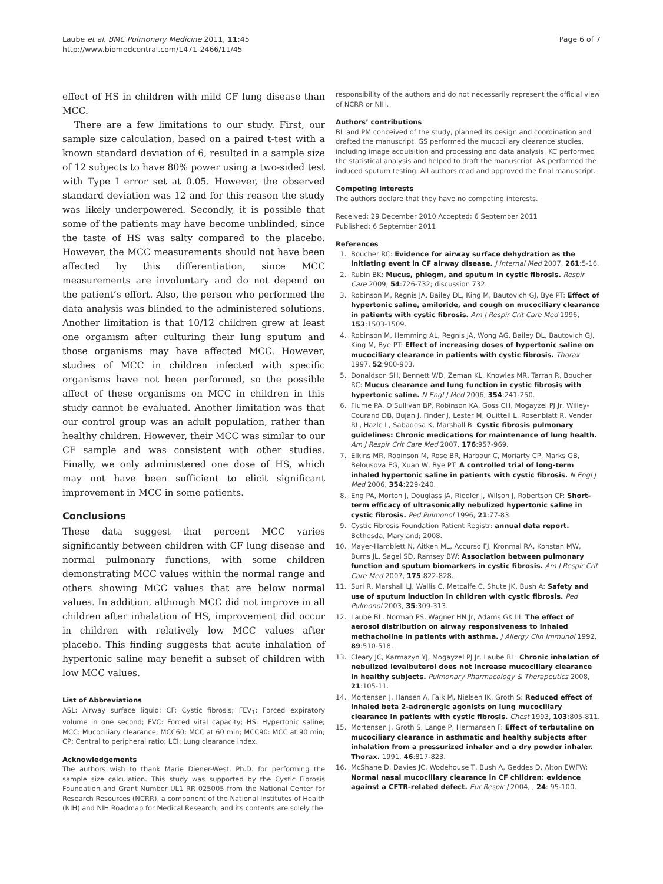Laube et al. BMC Pulmonary Medicine 2011, 11:45
http://www.biomedcentral.com/1471-2466/11/45
Page 6 of 7
effect of HS in children with mild CF lung disease than MCC.
There are a few limitations to our study. First, our sample size calculation, based on a paired t-test with a known standard deviation of 6, resulted in a sample size of 12 subjects to have 80% power using a two-sided test with Type I error set at 0.05. However, the observed standard deviation was 12 and for this reason the study was likely underpowered. Secondly, it is possible that some of the patients may have become unblinded, since the taste of HS was salty compared to the placebo. However, the MCC measurements should not have been affected by this differentiation, since MCC measurements are involuntary and do not depend on the patient’s effort. Also, the person who performed the data analysis was blinded to the administered solutions. Another limitation is that 10/12 children grew at least one organism after culturing their lung sputum and those organisms may have affected MCC. However, studies of MCC in children infected with specific organisms have not been performed, so the possible affect of these organisms on MCC in children in this study cannot be evaluated. Another limitation was that our control group was an adult population, rather than healthy children. However, their MCC was similar to our CF sample and was consistent with other studies. Finally, we only administered one dose of HS, which may not have been sufficient to elicit significant improvement in MCC in some patients.
Conclusions
These data suggest that percent MCC varies significantly between children with CF lung disease and normal pulmonary functions, with some children demonstrating MCC values within the normal range and others showing MCC values that are below normal values. In addition, although MCC did not improve in all children after inhalation of HS, improvement did occur in children with relatively low MCC values after placebo. This finding suggests that acute inhalation of hypertonic saline may benefit a subset of children with low MCC values.
List of Abbreviations
ASL: Airway surface liquid; CF: Cystic fibrosis; FEV<sub>1</sub>: Forced expiratory volume in one second; FVC: Forced vital capacity; HS: Hypertonic saline; MCC: Mucociliary clearance; MCC60: MCC at 60 min; MCC90: MCC at 90 min; CP: Central to peripheral ratio; LCI: Lung clearance index.
Acknowledgements
The authors wish to thank Marie Diener-West, Ph.D. for performing the sample size calculation. This study was supported by the Cystic Fibrosis Foundation and Grant Number UL1 RR 025005 from the National Center for Research Resources (NCRR), a component of the National Institutes of Health (NIH) and NIH Roadmap for Medical Research, and its contents are solely the
responsibility of the authors and do not necessarily represent the official view of NCRR or NIH.
Authors’ contributions
BL and PM conceived of the study, planned its design and coordination and drafted the manuscript. GS performed the mucociliary clearance studies, including image acquisition and processing and data analysis. KC performed the statistical analysis and helped to draft the manuscript. AK performed the induced sputum testing. All authors read and approved the final manuscript.
Competing interests
The authors declare that they have no competing interests.
Received: 29 December 2010 Accepted: 6 September 2011
Published: 6 September 2011
References
1. Boucher RC: Evidence for airway surface dehydration as the initiating event in CF airway disease. J Internal Med 2007, 261:5-16.
2. Rubin BK: Mucus, phlegm, and sputum in cystic fibrosis. Respir Care 2009, 54:726-732; discussion 732.
3. Robinson M, Regnis JA, Bailey DL, King M, Bautovich GJ, Bye PT: Effect of hypertonic saline, amiloride, and cough on mucociliary clearance in patients with cystic fibrosis. Am J Respir Crit Care Med 1996, 153:1503-1509.
4. Robinson M, Hemming AL, Regnis JA, Wong AG, Bailey DL, Bautovich GJ, King M, Bye PT: Effect of increasing doses of hypertonic saline on mucociliary clearance in patients with cystic fibrosis. Thorax 1997, 52:900-903.
5. Donaldson SH, Bennett WD, Zeman KL, Knowles MR, Tarran R, Boucher RC: Mucus clearance and lung function in cystic fibrosis with hypertonic saline. N Engl J Med 2006, 354:241-250.
6. Flume PA, O’Sullivan BP, Robinson KA, Goss CH, Mogayzel PJ Jr, Willey-Courand DB, Bujan J, Finder J, Lester M, Quittell L, Rosenblatt R, Vender RL, Hazle L, Sabadosa K, Marshall B: Cystic fibrosis pulmonary guidelines: Chronic medications for maintenance of lung health. Am J Respir Crit Care Med 2007, 176:957-969.
7. Elkins MR, Robinson M, Rose BR, Harbour C, Moriarty CP, Marks GB, Belousova EG, Xuan W, Bye PT: A controlled trial of long-term inhaled hypertonic saline in patients with cystic fibrosis. N Engl J Med 2006, 354:229-240.
8. Eng PA, Morton J, Douglass JA, Riedler J, Wilson J, Robertson CF: Short-term efficacy of ultrasonically nebulized hypertonic saline in cystic fibrosis. Ped Pulmonol 1996, 21:77-83.
9. Cystic Fibrosis Foundation Patient Registr: annual data report. Bethesda, Maryland; 2008.
10. Mayer-Hamblett N, Aitken ML, Accurso FJ, Kronmal RA, Konstan MW, Burns JL, Sagel SD, Ramsey BW: Association between pulmonary function and sputum biomarkers in cystic fibrosis. Am J Respir Crit Care Med 2007, 175:822-828.
11. Suri R, Marshall LJ, Wallis C, Metcalfe C, Shute JK, Bush A: Safety and use of sputum induction in children with cystic fibrosis. Ped Pulmonol 2003, 35:309-313.
12. Laube BL, Norman PS, Wagner HN Jr, Adams GK III: The effect of aerosol distribution on airway responsiveness to inhaled methacholine in patients with asthma. J Allergy Clin Immunol 1992, 89:510-518.
13. Cleary JC, Karmazyn YJ, Mogayzel PJ Jr, Laube BL: Chronic inhalation of nebulized levalbuterol does not increase mucociliary clearance in healthy subjects. Pulmonary Pharmacology & Therapeutics 2008, 21:105-11.
14. Mortensen J, Hansen A, Falk M, Nielsen IK, Groth S: Reduced effect of inhaled beta 2-adrenergic agonists on lung mucociliary clearance in patients with cystic fibrosis. Chest 1993, 103:805-811.
15. Mortensen J, Groth S, Lange P, Hermansen F: Effect of terbutaline on mucociliary clearance in asthmatic and healthy subjects after inhalation from a pressurized inhaler and a dry powder inhaler. Thorax. 1991, 46:817-823.
16. McShane D, Davies JC, Wodehouse T, Bush A, Geddes D, Alton EWFW: Normal nasal mucociliary clearance in CF children: evidence against a CFTR-related defect. Eur Respir J 2004, , 24: 95-100.